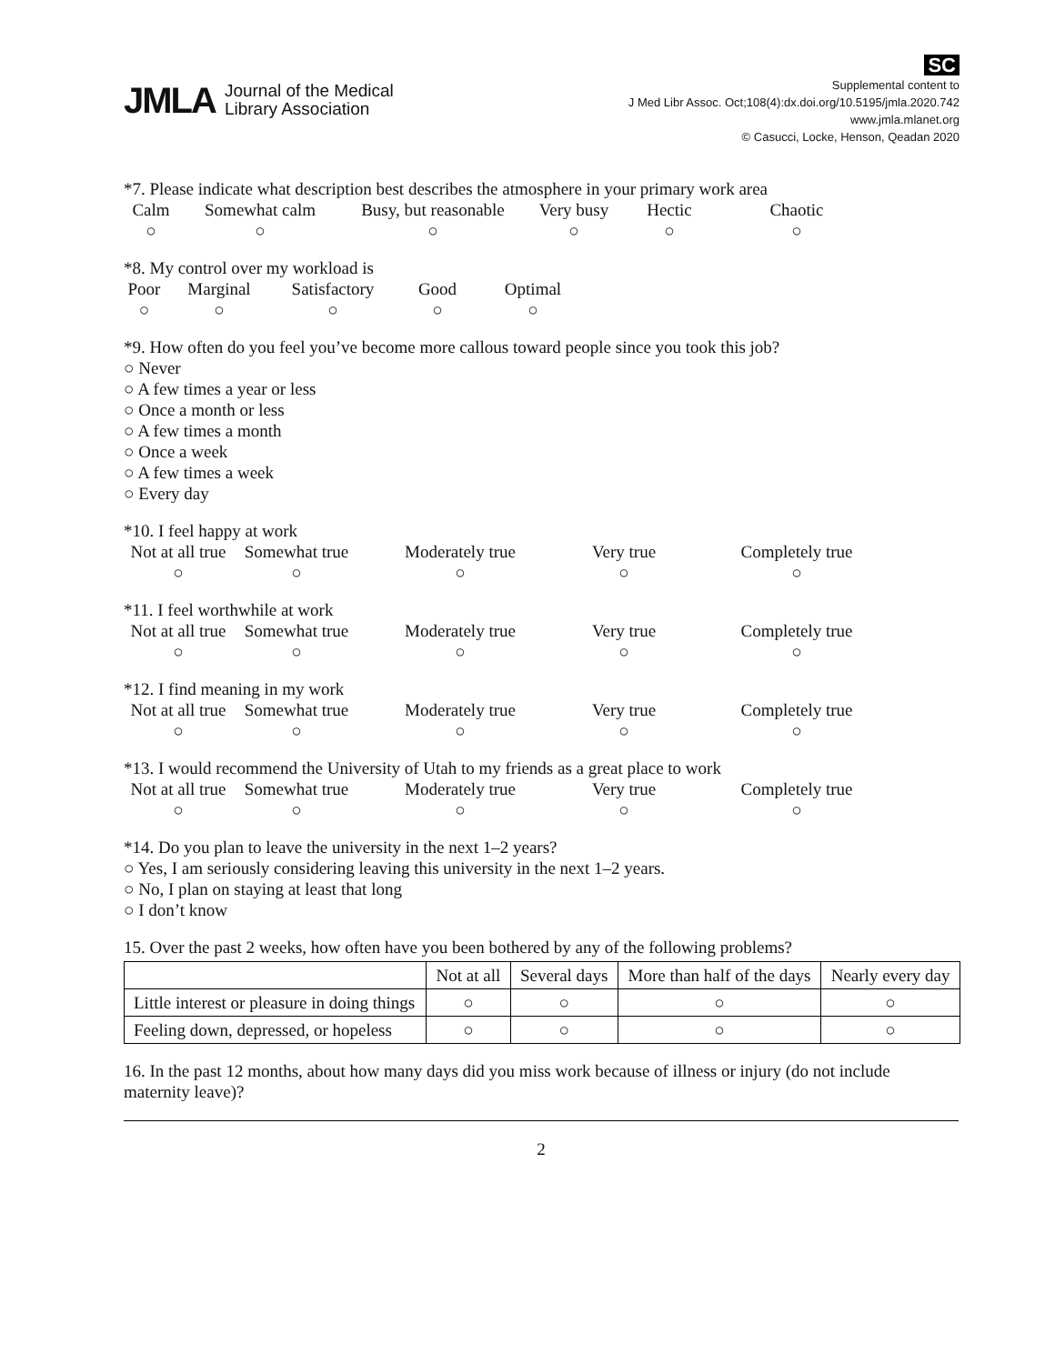JMLA Journal of the Medical
Library Association
SC
Supplemental content to
J Med Libr Assoc. Oct;108(4):dx.doi.org/10.5195/jmla.2020.742
www.jmla.mlanet.org
© Casucci, Locke, Henson, Qeadan 2020
*7. Please indicate what description best describes the atmosphere in your primary work area
Calm
○
Somewhat calm
○
Busy, but reasonable
○
Very busy
○
Hectic
○
Chaotic
○
*8. My control over my workload is
Poor
○
Marginal
○
Satisfactory
○
Good
○
Optimal
○
*9. How often do you feel you’ve become more callous toward people since you took this job?
○ Never
○ A few times a year or less
○ Once a month or less
○ A few times a month
○ Once a week
○ A few times a week
○ Every day
*10. I feel happy at work
Not at all true
○
Somewhat true
○
Moderately true
○
Very true
○
Completely true
○
*11. I feel worthwhile at work
Not at all true
○
Somewhat true
○
Moderately true
○
Very true
○
Completely true
○
*12. I find meaning in my work
Not at all true
○
Somewhat true
○
Moderately true
○
Very true
○
Completely true
○
*13. I would recommend the University of Utah to my friends as a great place to work
Not at all true
○
Somewhat true
○
Moderately true
○
Very true
○
Completely true
○
*14. Do you plan to leave the university in the next 1–2 years?
○ Yes, I am seriously considering leaving this university in the next 1–2 years.
○ No, I plan on staying at least that long
○ I don’t know
15. Over the past 2 weeks, how often have you been bothered by any of the following problems?
| | Not at all | Several days | More than half of the days | Nearly every day |
| --- | --- | --- | --- | --- |
| Little interest or pleasure in doing things | ○ | ○ | ○ | ○ |
| Feeling down, depressed, or hopeless | ○ | ○ | ○ | ○ |
16. In the past 12 months, about how many days did you miss work because of illness or injury (do not include maternity leave)?
2